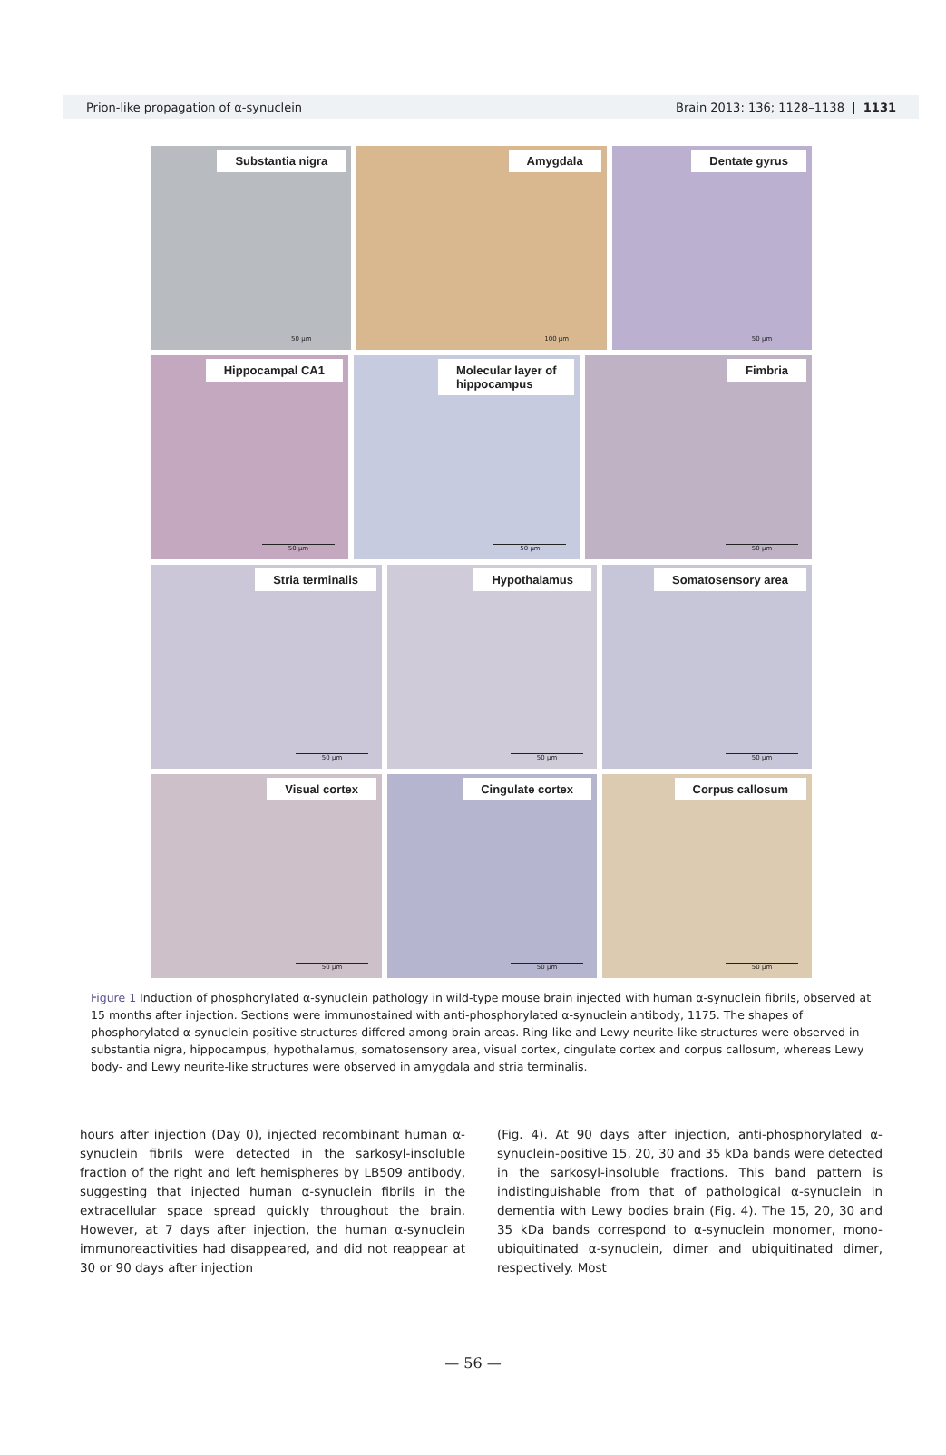Prion-like propagation of α-synuclein Brain 2013: 136; 1128–1138 | 1131
Substantia nigra
50 µm
Amygdala
100 µm
Dentate gyrus
50 µm
Hippocampal CA1
50 µm
Molecular layer of
hippocampus
50 µm
Fimbria
50 µm
Stria terminalis
50 µm
Hypothalamus
50 µm
Somatosensory area
50 µm
Visual cortex
50 µm
Cingulate cortex
50 µm
Corpus callosum
50 µm
Figure 1 Induction of phosphorylated α-synuclein pathology in wild-type mouse brain injected with human α-synuclein fibrils, observed at 15 months after injection. Sections were immunostained with anti-phosphorylated α-synuclein antibody, 1175. The shapes of phosphorylated α-synuclein-positive structures differed among brain areas. Ring-like and Lewy neurite-like structures were observed in substantia nigra, hippocampus, hypothalamus, somatosensory area, visual cortex, cingulate cortex and corpus callosum, whereas Lewy body- and Lewy neurite-like structures were observed in amygdala and stria terminalis.
hours after injection (Day 0), injected recombinant human α-synuclein fibrils were detected in the sarkosyl-insoluble fraction of the right and left hemispheres by LB509 antibody, suggesting that injected human α-synuclein fibrils in the extracellular space spread quickly throughout the brain. However, at 7 days after injection, the human α-synuclein immunoreactivities had disappeared, and did not reappear at 30 or 90 days after injection
(Fig. 4). At 90 days after injection, anti-phosphorylated α-synuclein-positive 15, 20, 30 and 35 kDa bands were detected in the sarkosyl-insoluble fractions. This band pattern is indistinguishable from that of pathological α-synuclein in dementia with Lewy bodies brain (Fig. 4). The 15, 20, 30 and 35 kDa bands correspond to α-synuclein monomer, mono-ubiquitinated α-synuclein, dimer and ubiquitinated dimer, respectively. Most
— 56 —